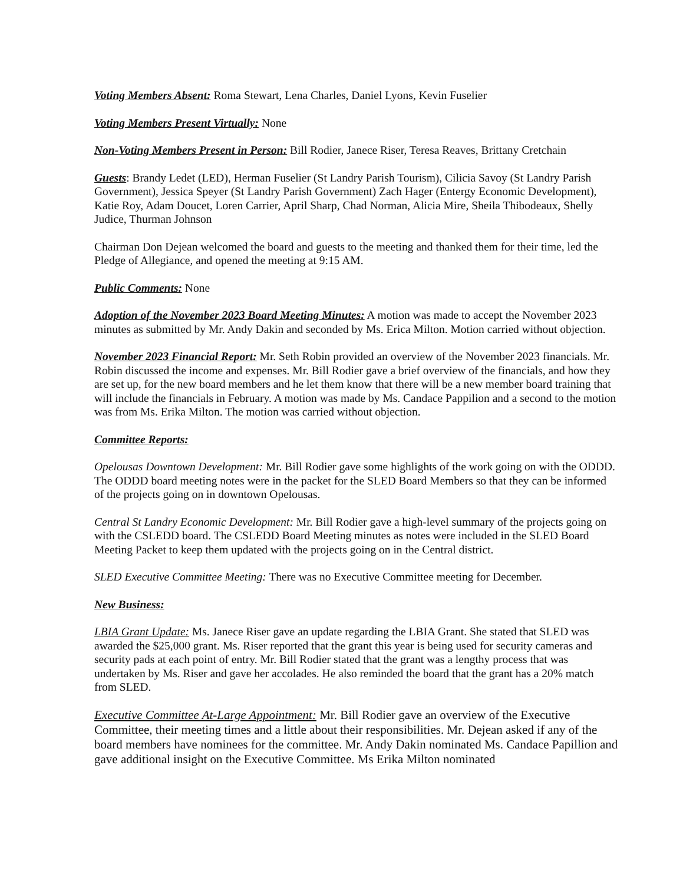Voting Members Absent: Roma Stewart, Lena Charles, Daniel Lyons, Kevin Fuselier
Voting Members Present Virtually: None
Non-Voting Members Present in Person: Bill Rodier, Janece Riser, Teresa Reaves, Brittany Cretchain
Guests: Brandy Ledet (LED), Herman Fuselier (St Landry Parish Tourism), Cilicia Savoy (St Landry Parish Government), Jessica Speyer (St Landry Parish Government) Zach Hager (Entergy Economic Development), Katie Roy, Adam Doucet, Loren Carrier, April Sharp, Chad Norman, Alicia Mire, Sheila Thibodeaux, Shelly Judice, Thurman Johnson
Chairman Don Dejean welcomed the board and guests to the meeting and thanked them for their time, led the Pledge of Allegiance, and opened the meeting at 9:15 AM.
Public Comments: None
Adoption of the November 2023 Board Meeting Minutes: A motion was made to accept the November 2023 minutes as submitted by Mr. Andy Dakin and seconded by Ms. Erica Milton. Motion carried without objection.
November 2023 Financial Report: Mr. Seth Robin provided an overview of the November 2023 financials. Mr. Robin discussed the income and expenses. Mr. Bill Rodier gave a brief overview of the financials, and how they are set up, for the new board members and he let them know that there will be a new member board training that will include the financials in February. A motion was made by Ms. Candace Pappilion and a second to the motion was from Ms. Erika Milton. The motion was carried without objection.
Committee Reports:
Opelousas Downtown Development: Mr. Bill Rodier gave some highlights of the work going on with the ODDD. The ODDD board meeting notes were in the packet for the SLED Board Members so that they can be informed of the projects going on in downtown Opelousas.
Central St Landry Economic Development: Mr. Bill Rodier gave a high-level summary of the projects going on with the CSLEDD board. The CSLEDD Board Meeting minutes as notes were included in the SLED Board Meeting Packet to keep them updated with the projects going on in the Central district.
SLED Executive Committee Meeting: There was no Executive Committee meeting for December.
New Business:
LBIA Grant Update: Ms. Janece Riser gave an update regarding the LBIA Grant. She stated that SLED was awarded the $25,000 grant. Ms. Riser reported that the grant this year is being used for security cameras and security pads at each point of entry. Mr. Bill Rodier stated that the grant was a lengthy process that was undertaken by Ms. Riser and gave her accolades. He also reminded the board that the grant has a 20% match from SLED.
Executive Committee At-Large Appointment: Mr. Bill Rodier gave an overview of the Executive Committee, their meeting times and a little about their responsibilities. Mr. Dejean asked if any of the board members have nominees for the committee. Mr. Andy Dakin nominated Ms. Candace Papillion and gave additional insight on the Executive Committee. Ms Erika Milton nominated